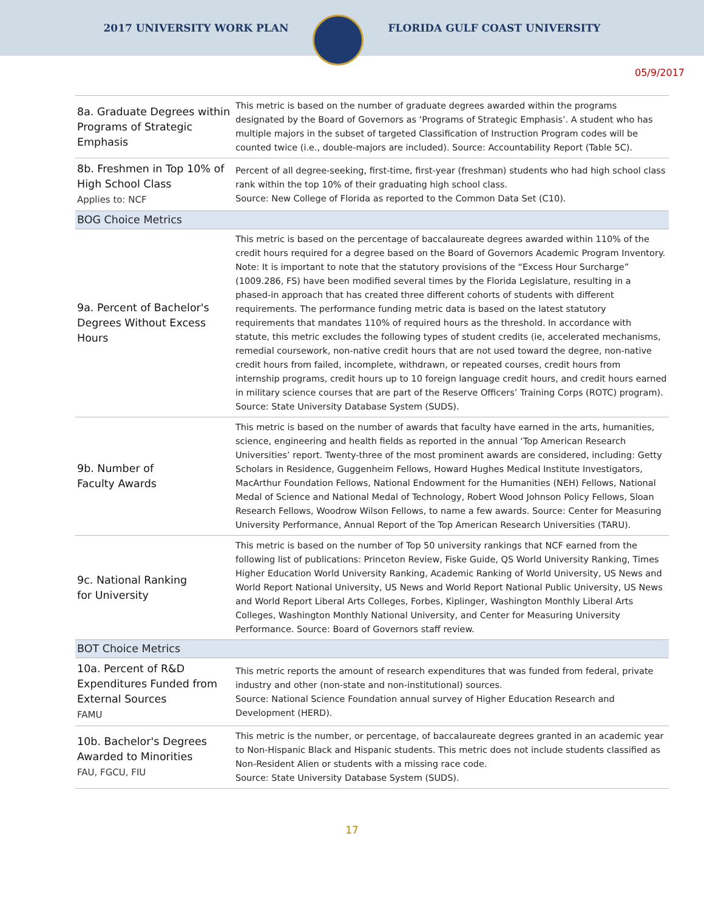2017 UNIVERSITY WORK PLAN FLORIDA GULF COAST UNIVERSITY
05/9/2017
| 8a. Graduate Degrees within Programs of Strategic Emphasis | This metric is based on the number of graduate degrees awarded within the programs designated by the Board of Governors as ‘Programs of Strategic Emphasis’. A student who has multiple majors in the subset of targeted Classification of Instruction Program codes will be counted twice (i.e., double-majors are included). Source: Accountability Report (Table 5C). |
| 8b. Freshmen in Top 10% of High School Class Applies to: NCF | Percent of all degree-seeking, first-time, first-year (freshman) students who had high school class rank within the top 10% of their graduating high school class. Source: New College of Florida as reported to the Common Data Set (C10). |
| BOG Choice Metrics | |
| 9a. Percent of Bachelor's Degrees Without Excess Hours | This metric is based on the percentage of baccalaureate degrees awarded within 110% of the credit hours required for a degree based on the Board of Governors Academic Program Inventory. Note: It is important to note that the statutory provisions of the “Excess Hour Surcharge” (1009.286, FS) have been modified several times by the Florida Legislature, resulting in a phased-in approach that has created three different cohorts of students with different requirements. The performance funding metric data is based on the latest statutory requirements that mandates 110% of required hours as the threshold. In accordance with statute, this metric excludes the following types of student credits (ie, accelerated mechanisms, remedial coursework, non-native credit hours that are not used toward the degree, non-native credit hours from failed, incomplete, withdrawn, or repeated courses, credit hours from internship programs, credit hours up to 10 foreign language credit hours, and credit hours earned in military science courses that are part of the Reserve Officers’ Training Corps (ROTC) program). Source: State University Database System (SUDS). |
| 9b. Number of Faculty Awards | This metric is based on the number of awards that faculty have earned in the arts, humanities, science, engineering and health fields as reported in the annual ‘Top American Research Universities’ report. Twenty-three of the most prominent awards are considered, including: Getty Scholars in Residence, Guggenheim Fellows, Howard Hughes Medical Institute Investigators, MacArthur Foundation Fellows, National Endowment for the Humanities (NEH) Fellows, National Medal of Science and National Medal of Technology, Robert Wood Johnson Policy Fellows, Sloan Research Fellows, Woodrow Wilson Fellows, to name a few awards. Source: Center for Measuring University Performance, Annual Report of the Top American Research Universities (TARU). |
| 9c. National Ranking for University | This metric is based on the number of Top 50 university rankings that NCF earned from the following list of publications: Princeton Review, Fiske Guide, QS World University Ranking, Times Higher Education World University Ranking, Academic Ranking of World University, US News and World Report National University, US News and World Report National Public University, US News and World Report Liberal Arts Colleges, Forbes, Kiplinger, Washington Monthly Liberal Arts Colleges, Washington Monthly National University, and Center for Measuring University Performance. Source: Board of Governors staff review. |
| BOT Choice Metrics | |
| 10a. Percent of R&D Expenditures Funded from External Sources FAMU | This metric reports the amount of research expenditures that was funded from federal, private industry and other (non-state and non-institutional) sources. Source: National Science Foundation annual survey of Higher Education Research and Development (HERD). |
| 10b. Bachelor's Degrees Awarded to Minorities FAU, FGCU, FIU | This metric is the number, or percentage, of baccalaureate degrees granted in an academic year to Non-Hispanic Black and Hispanic students. This metric does not include students classified as Non-Resident Alien or students with a missing race code. Source: State University Database System (SUDS). |
17